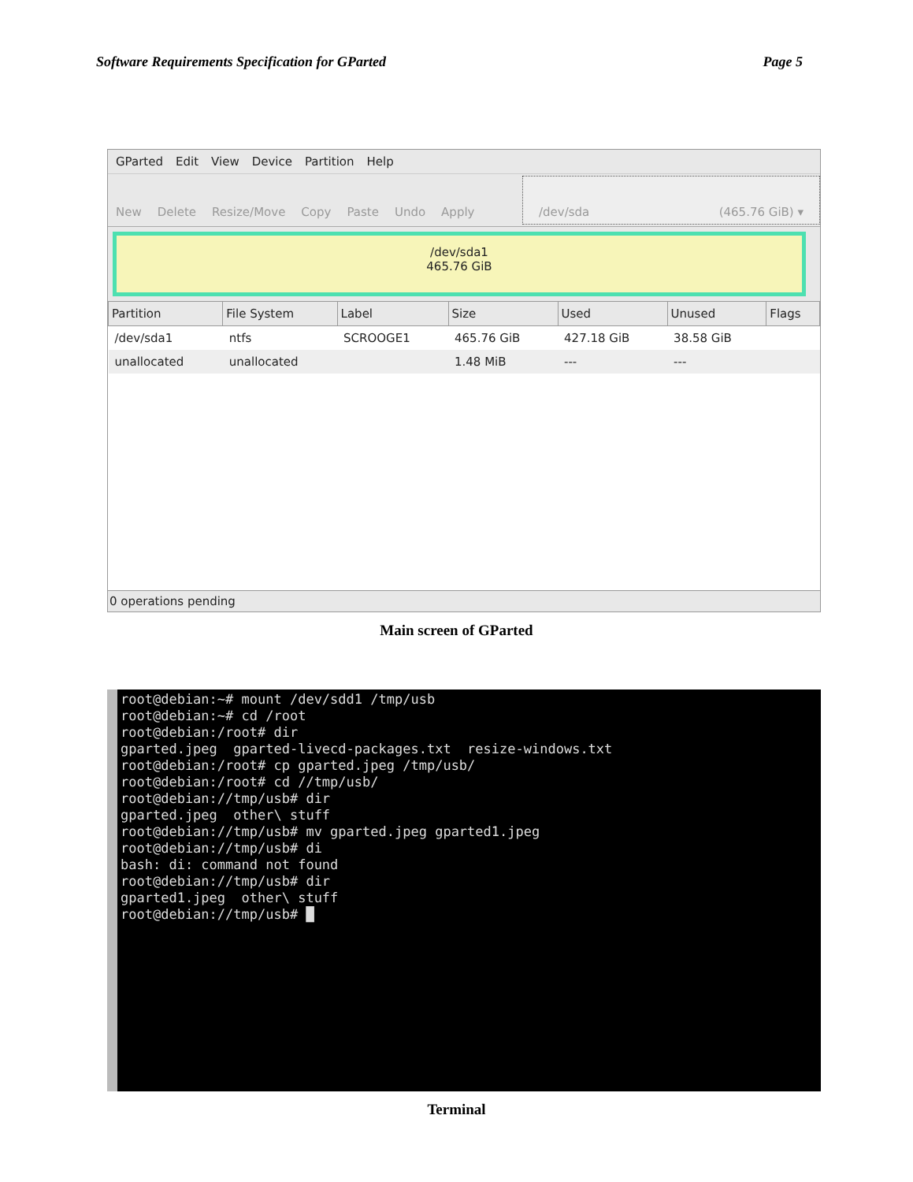Software Requirements Specification for GParted Page 5
GParted Edit View Device Partition Help
New Delete Resize/Move Copy Paste Undo Apply
/dev/sda (465.76 GiB) ▾
/dev/sda1
465.76 GiB
| Partition | File System | Label | Size | Used | Unused | Flags |
| --- | --- | --- | --- | --- | --- | --- |
| /dev/sda1 | ntfs | SCROOGE1 | 465.76 GiB | 427.18 GiB | 38.58 GiB | |
| unallocated | unallocated | | 1.48 MiB | --- | --- | |
0 operations pending
Main screen of GParted
root@debian:~# mount /dev/sdd1 /tmp/usb root@debian:~# cd /root root@debian:/root# dir gparted.jpeg gparted-livecd-packages.txt resize-windows.txt root@debian:/root# cp gparted.jpeg /tmp/usb/ root@debian:/root# cd //tmp/usb/ root@debian://tmp/usb# dir gparted.jpeg other\ stuff root@debian://tmp/usb# mv gparted.jpeg gparted1.jpeg root@debian://tmp/usb# di bash: di: command not found root@debian://tmp/usb# dir gparted1.jpeg other\ stuff root@debian://tmp/usb# █
Terminal